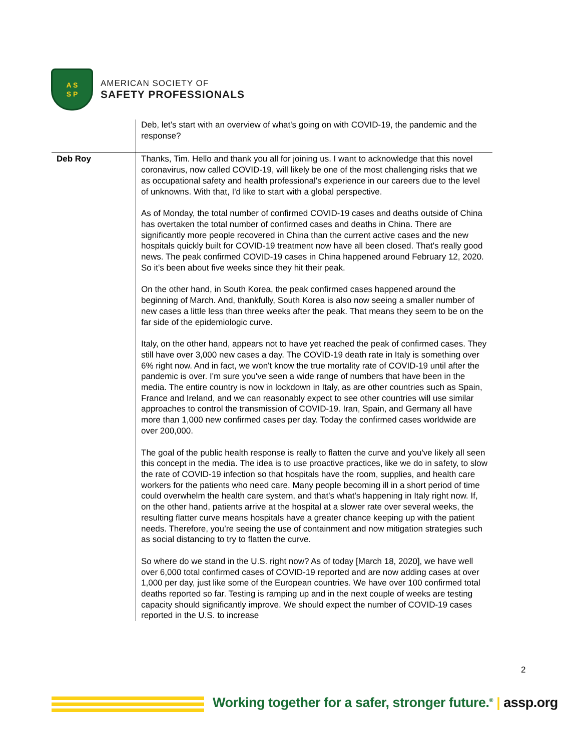A S
S P
AMERICAN SOCIETY OF
SAFETY PROFESSIONALS
| | Deb, let’s start with an overview of what's going on with COVID-19, the pandemic and the response? |
| Deb Roy | Thanks, Tim. Hello and thank you all for joining us. I want to acknowledge that this novel coronavirus, now called COVID-19, will likely be one of the most challenging risks that we as occupational safety and health professional's experience in our careers due to the level of unknowns. With that, I'd like to start with a global perspective. As of Monday, the total number of confirmed COVID-19 cases and deaths outside of China has overtaken the total number of confirmed cases and deaths in China. There are significantly more people recovered in China than the current active cases and the new hospitals quickly built for COVID-19 treatment now have all been closed. That's really good news. The peak confirmed COVID-19 cases in China happened around February 12, 2020. So it's been about five weeks since they hit their peak. On the other hand, in South Korea, the peak confirmed cases happened around the beginning of March. And, thankfully, South Korea is also now seeing a smaller number of new cases a little less than three weeks after the peak. That means they seem to be on the far side of the epidemiologic curve. Italy, on the other hand, appears not to have yet reached the peak of confirmed cases. They still have over 3,000 new cases a day. The COVID-19 death rate in Italy is something over 6% right now. And in fact, we won't know the true mortality rate of COVID-19 until after the pandemic is over. I'm sure you've seen a wide range of numbers that have been in the media. The entire country is now in lockdown in Italy, as are other countries such as Spain, France and Ireland, and we can reasonably expect to see other countries will use similar approaches to control the transmission of COVID-19. Iran, Spain, and Germany all have more than 1,000 new confirmed cases per day. Today the confirmed cases worldwide are over 200,000. The goal of the public health response is really to flatten the curve and you've likely all seen this concept in the media. The idea is to use proactive practices, like we do in safety, to slow the rate of COVID-19 infection so that hospitals have the room, supplies, and health care workers for the patients who need care. Many people becoming ill in a short period of time could overwhelm the health care system, and that's what's happening in Italy right now. If, on the other hand, patients arrive at the hospital at a slower rate over several weeks, the resulting flatter curve means hospitals have a greater chance keeping up with the patient needs. Therefore, you’re seeing the use of containment and now mitigation strategies such as social distancing to try to flatten the curve. So where do we stand in the U.S. right now? As of today [March 18, 2020], we have well over 6,000 total confirmed cases of COVID-19 reported and are now adding cases at over 1,000 per day, just like some of the European countries. We have over 100 confirmed total deaths reported so far. Testing is ramping up and in the next couple of weeks are testing capacity should significantly improve. We should expect the number of COVID-19 cases reported in the U.S. to increase |
2
Working together for a safer, stronger future.<sup>®</sup> | assp.org